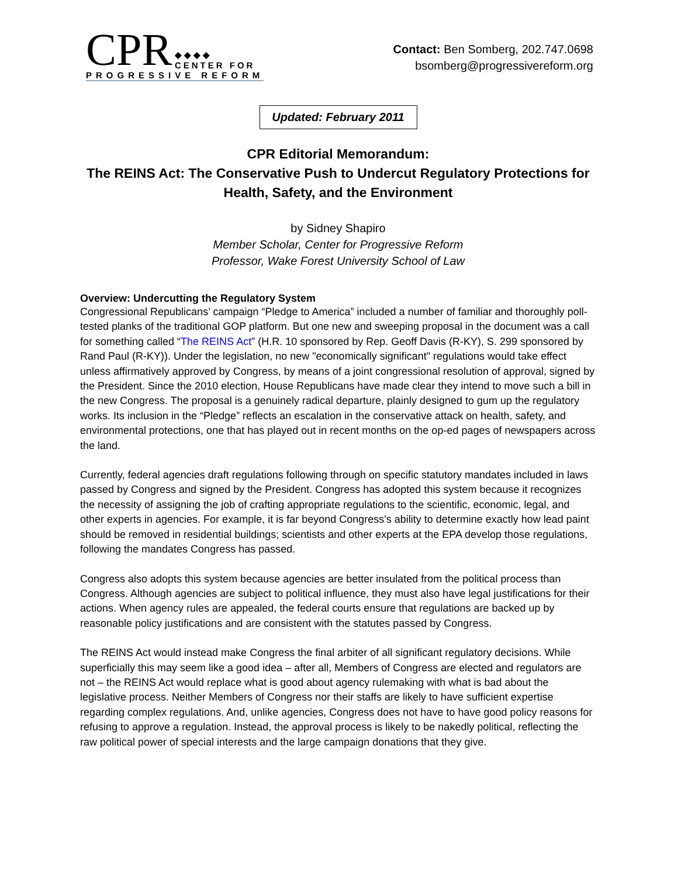CPR ◆◆◆◆
CENTER FOR
PROGRESSIVE REFORM
Contact: Ben Somberg, 202.747.0698
bsomberg@progressivereform.org
Updated: February 2011
CPR Editorial Memorandum:
The REINS Act: The Conservative Push to Undercut Regulatory Protections for Health, Safety, and the Environment
by Sidney Shapiro
Member Scholar, Center for Progressive Reform
Professor, Wake Forest University School of Law
Overview: Undercutting the Regulatory System
Congressional Republicans’ campaign “Pledge to America” included a number of familiar and thoroughly poll-tested planks of the traditional GOP platform. But one new and sweeping proposal in the document was a call for something called “The REINS Act” (H.R. 10 sponsored by Rep. Geoff Davis (R-KY), S. 299 sponsored by Rand Paul (R-KY)). Under the legislation, no new "economically significant" regulations would take effect unless affirmatively approved by Congress, by means of a joint congressional resolution of approval, signed by the President. Since the 2010 election, House Republicans have made clear they intend to move such a bill in the new Congress. The proposal is a genuinely radical departure, plainly designed to gum up the regulatory works. Its inclusion in the “Pledge” reflects an escalation in the conservative attack on health, safety, and environmental protections, one that has played out in recent months on the op-ed pages of newspapers across the land.
Currently, federal agencies draft regulations following through on specific statutory mandates included in laws passed by Congress and signed by the President. Congress has adopted this system because it recognizes the necessity of assigning the job of crafting appropriate regulations to the scientific, economic, legal, and other experts in agencies. For example, it is far beyond Congress's ability to determine exactly how lead paint should be removed in residential buildings; scientists and other experts at the EPA develop those regulations, following the mandates Congress has passed.
Congress also adopts this system because agencies are better insulated from the political process than Congress. Although agencies are subject to political influence, they must also have legal justifications for their actions. When agency rules are appealed, the federal courts ensure that regulations are backed up by reasonable policy justifications and are consistent with the statutes passed by Congress.
The REINS Act would instead make Congress the final arbiter of all significant regulatory decisions. While superficially this may seem like a good idea – after all, Members of Congress are elected and regulators are not – the REINS Act would replace what is good about agency rulemaking with what is bad about the legislative process. Neither Members of Congress nor their staffs are likely to have sufficient expertise regarding complex regulations. And, unlike agencies, Congress does not have to have good policy reasons for refusing to approve a regulation. Instead, the approval process is likely to be nakedly political, reflecting the raw political power of special interests and the large campaign donations that they give.